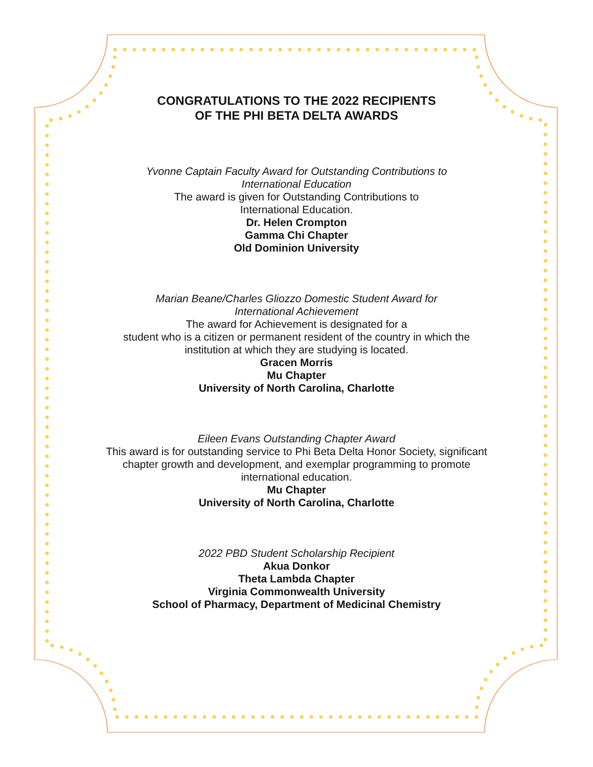CONGRATULATIONS TO THE 2022 RECIPIENTS
OF THE PHI BETA DELTA AWARDS
Yvonne Captain Faculty Award for Outstanding Contributions to
International Education
The award is given for Outstanding Contributions to
International Education.
Dr. Helen Crompton
Gamma Chi Chapter
Old Dominion University
Marian Beane/Charles Gliozzo Domestic Student Award for
International Achievement
The award for Achievement is designated for a
student who is a citizen or permanent resident of the country in which the
institution at which they are studying is located.
Gracen Morris
Mu Chapter
University of North Carolina, Charlotte
Eileen Evans Outstanding Chapter Award
This award is for outstanding service to Phi Beta Delta Honor Society, significant
chapter growth and development, and exemplar programming to promote
international education.
Mu Chapter
University of North Carolina, Charlotte
2022 PBD Student Scholarship Recipient
Akua Donkor
Theta Lambda Chapter
Virginia Commonwealth University
School of Pharmacy, Department of Medicinal Chemistry